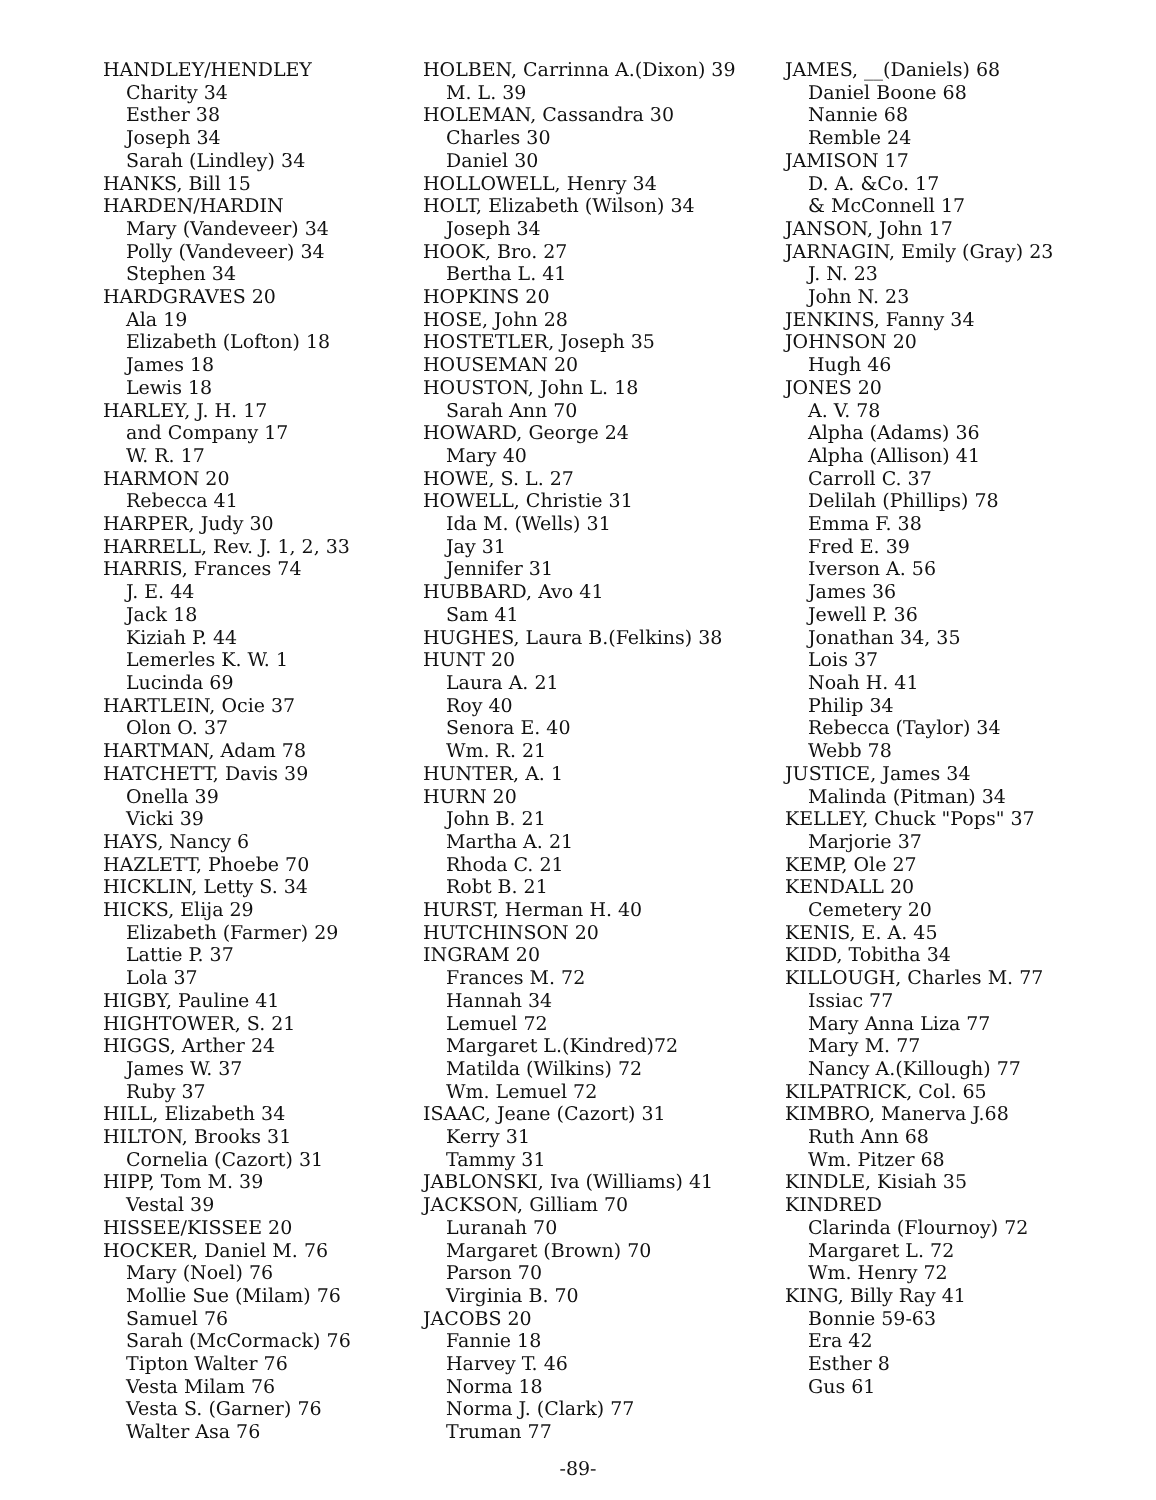HANDLEY/HENDLEY
Charity 34
Esther 38
Joseph 34
Sarah (Lindley) 34
HANKS, Bill 15
HARDEN/HARDIN
Mary (Vandeveer) 34
Polly (Vandeveer) 34
Stephen 34
HARDGRAVES 20
Ala 19
Elizabeth (Lofton) 18
James 18
Lewis 18
HARLEY, J. H. 17
and Company 17
W. R. 17
HARMON 20
Rebecca 41
HARPER, Judy 30
HARRELL, Rev. J. 1, 2, 33
HARRIS, Frances 74
J. E. 44
Jack 18
Kiziah P. 44
Lemerles K. W. 1
Lucinda 69
HARTLEIN, Ocie 37
Olon O. 37
HARTMAN, Adam 78
HATCHETT, Davis 39
Onella 39
Vicki 39
HAYS, Nancy 6
HAZLETT, Phoebe 70
HICKLIN, Letty S. 34
HICKS, Elija 29
Elizabeth (Farmer) 29
Lattie P. 37
Lola 37
HIGBY, Pauline 41
HIGHTOWER, S. 21
HIGGS, Arther 24
James W. 37
Ruby 37
HILL, Elizabeth 34
HILTON, Brooks 31
Cornelia (Cazort) 31
HIPP, Tom M. 39
Vestal 39
HISSEE/KISSEE 20
HOCKER, Daniel M. 76
Mary (Noel) 76
Mollie Sue (Milam) 76
Samuel 76
Sarah (McCormack) 76
Tipton Walter 76
Vesta Milam 76
Vesta S. (Garner) 76
Walter Asa 76
HOLBEN, Carrinna A.(Dixon) 39
M. L. 39
HOLEMAN, Cassandra 30
Charles 30
Daniel 30
HOLLOWELL, Henry 34
HOLT, Elizabeth (Wilson) 34
Joseph 34
HOOK, Bro. 27
Bertha L. 41
HOPKINS 20
HOSE, John 28
HOSTETLER, Joseph 35
HOUSEMAN 20
HOUSTON, John L. 18
Sarah Ann 70
HOWARD, George 24
Mary 40
HOWE, S. L. 27
HOWELL, Christie 31
Ida M. (Wells) 31
Jay 31
Jennifer 31
HUBBARD, Avo 41
Sam 41
HUGHES, Laura B.(Felkins) 38
HUNT 20
Laura A. 21
Roy 40
Senora E. 40
Wm. R. 21
HUNTER, A. 1
HURN 20
John B. 21
Martha A. 21
Rhoda C. 21
Robt B. 21
HURST, Herman H. 40
HUTCHINSON 20
INGRAM 20
Frances M. 72
Hannah 34
Lemuel 72
Margaret L.(Kindred)72
Matilda (Wilkins) 72
Wm. Lemuel 72
ISAAC, Jeane (Cazort) 31
Kerry 31
Tammy 31
JABLONSKI, Iva (Williams) 41
JACKSON, Gilliam 70
Luranah 70
Margaret (Brown) 70
Parson 70
Virginia B. 70
JACOBS 20
Fannie 18
Harvey T. 46
Norma 18
Norma J. (Clark) 77
Truman 77
JAMES, __(Daniels) 68
Daniel Boone 68
Nannie 68
Remble 24
JAMISON 17
D. A. &Co. 17
& McConnell 17
JANSON, John 17
JARNAGIN, Emily (Gray) 23
J. N. 23
John N. 23
JENKINS, Fanny 34
JOHNSON 20
Hugh 46
JONES 20
A. V. 78
Alpha (Adams) 36
Alpha (Allison) 41
Carroll C. 37
Delilah (Phillips) 78
Emma F. 38
Fred E. 39
Iverson A. 56
James 36
Jewell P. 36
Jonathan 34, 35
Lois 37
Noah H. 41
Philip 34
Rebecca (Taylor) 34
Webb 78
JUSTICE, James 34
Malinda (Pitman) 34
KELLEY, Chuck "Pops" 37
Marjorie 37
KEMP, Ole 27
KENDALL 20
Cemetery 20
KENIS, E. A. 45
KIDD, Tobitha 34
KILLOUGH, Charles M. 77
Issiac 77
Mary Anna Liza 77
Mary M. 77
Nancy A.(Killough) 77
KILPATRICK, Col. 65
KIMBRO, Manerva J.68
Ruth Ann 68
Wm. Pitzer 68
KINDLE, Kisiah 35
KINDRED
Clarinda (Flournoy) 72
Margaret L. 72
Wm. Henry 72
KING, Billy Ray 41
Bonnie 59-63
Era 42
Esther 8
Gus 61
-89-